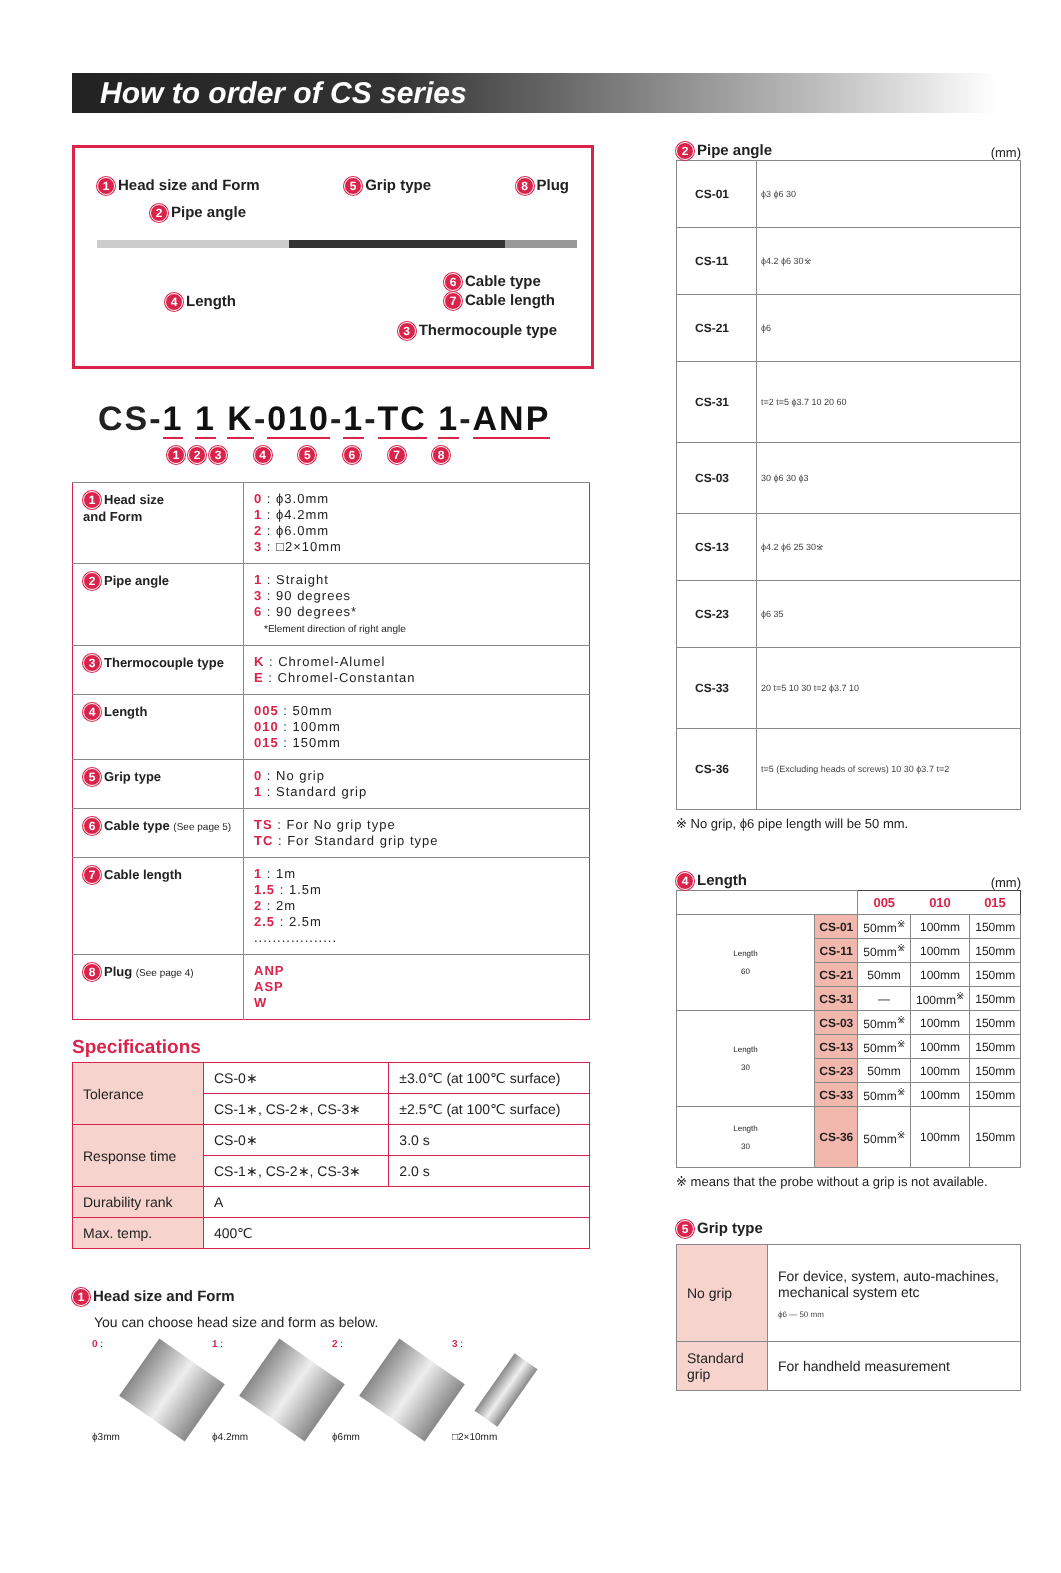How to order of CS series
1 Head size and Form 5 Grip type 8 Plug
2 Pipe angle
4 Length 6 Cable type
7 Cable length
3 Thermocouple type
CS-1 1 K-010-1-TC 1-ANP
123 4 5 6 7 8
| 1 Head size and Form | 0 : ϕ3.0mm 1 : ϕ4.2mm 2 : ϕ6.0mm 3 : □2×10mm |
| 2 Pipe angle | 1 : Straight 3 : 90 degrees 6 : 90 degrees* *Element direction of right angle |
| 3 Thermocouple type | K : Chromel-Alumel E : Chromel-Constantan |
| 4 Length | 005 : 50mm 010 : 100mm 015 : 150mm |
| 5 Grip type | 0 : No grip 1 : Standard grip |
| 6 Cable type (See page 5) | TS : For No grip type TC : For Standard grip type |
| 7 Cable length | 1 : 1m 1.5 : 1.5m 2 : 2m 2.5 : 2.5m .................. |
| 8 Plug (See page 4) | ANP ASP W |
Specifications
| Tolerance | CS-0∗ | ±3.0℃ (at 100℃ surface) |
| | CS-1∗, CS-2∗, CS-3∗ | ±2.5℃ (at 100℃ surface) |
| Response time | CS-0∗ | 3.0 s |
| | CS-1∗, CS-2∗, CS-3∗ | 2.0 s |
| Durability rank | A | |
| Max. temp. | 400℃ | |
1 Head size and Form
You can choose head size and form as below.
0 :
ϕ3mm
1 :
ϕ4.2mm
2 :
ϕ6mm
3 :
□2×10mm
2 Pipe angle
(mm)
| CS-01 | ϕ3 ϕ6 30 |
| CS-11 | ϕ4.2 ϕ6 30※ |
| CS-21 | ϕ6 |
| CS-31 | t=2 t=5 ϕ3.7 10 20 60 |
| CS-03 | 30 ϕ6 30 ϕ3 |
| CS-13 | ϕ4.2 ϕ6 25 30※ |
| CS-23 | ϕ6 35 |
| CS-33 | 20 t=5 10 30 t=2 ϕ3.7 10 |
| CS-36 | t=5 (Excluding heads of screws) 10 30 ϕ3.7 t=2 |
※ No grip, ϕ6 pipe length will be 50 mm.
4 Length
(mm)
| | | 005 | 010 | 015 |
| Length 60 | CS-01 | 50mm<sup>※</sup> | 100mm | 150mm |
| | CS-11 | 50mm<sup>※</sup> | 100mm | 150mm |
| | CS-21 | 50mm | 100mm | 150mm |
| | CS-31 | — | 100mm<sup>※</sup> | 150mm |
| Length 30 | CS-03 | 50mm<sup>※</sup> | 100mm | 150mm |
| | CS-13 | 50mm<sup>※</sup> | 100mm | 150mm |
| | CS-23 | 50mm | 100mm | 150mm |
| | CS-33 | 50mm<sup>※</sup> | 100mm | 150mm |
| Length 30 | CS-36 | 50mm<sup>※</sup> | 100mm | 150mm |
※ means that the probe without a grip is not available.
5 Grip type
| No grip | For device, system, auto-machines, mechanical system etc ϕ6 — 50 mm |
| Standard grip | For handheld measurement |